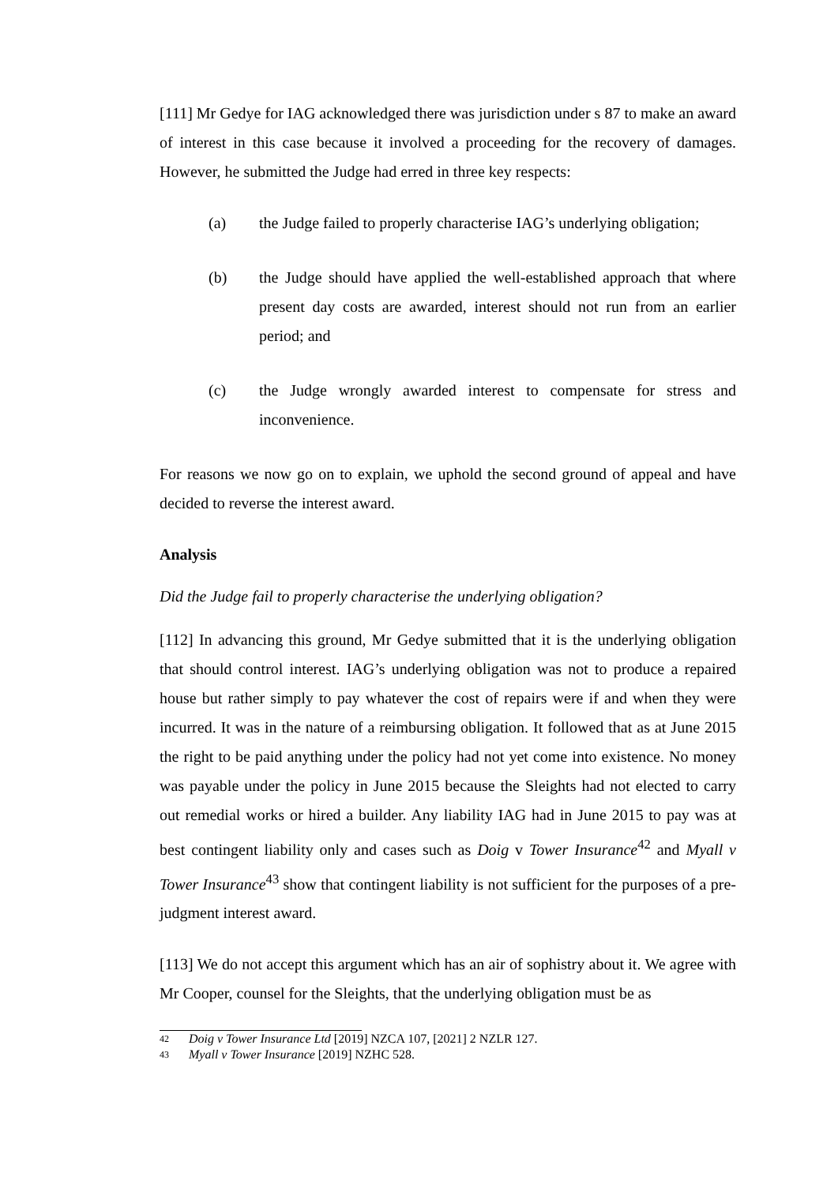[111] Mr Gedye for IAG acknowledged there was jurisdiction under s 87 to make an award of interest in this case because it involved a proceeding for the recovery of damages. However, he submitted the Judge had erred in three key respects:
(a) the Judge failed to properly characterise IAG’s underlying obligation;
(b) the Judge should have applied the well-established approach that where present day costs are awarded, interest should not run from an earlier period; and
(c) the Judge wrongly awarded interest to compensate for stress and inconvenience.
For reasons we now go on to explain, we uphold the second ground of appeal and have decided to reverse the interest award.
Analysis
Did the Judge fail to properly characterise the underlying obligation?
[112] In advancing this ground, Mr Gedye submitted that it is the underlying obligation that should control interest. IAG’s underlying obligation was not to produce a repaired house but rather simply to pay whatever the cost of repairs were if and when they were incurred. It was in the nature of a reimbursing obligation. It followed that as at June 2015 the right to be paid anything under the policy had not yet come into existence. No money was payable under the policy in June 2015 because the Sleights had not elected to carry out remedial works or hired a builder. Any liability IAG had in June 2015 to pay was at best contingent liability only and cases such as Doig v Tower Insurance<sup>42</sup> and Myall v Tower Insurance<sup>43</sup> show that contingent liability is not sufficient for the purposes of a pre-judgment interest award.
[113] We do not accept this argument which has an air of sophistry about it. We agree with Mr Cooper, counsel for the Sleights, that the underlying obligation must be as
42
Doig v Tower Insurance Ltd [2019] NZCA 107, [2021] 2 NZLR 127.
43
Myall v Tower Insurance [2019] NZHC 528.